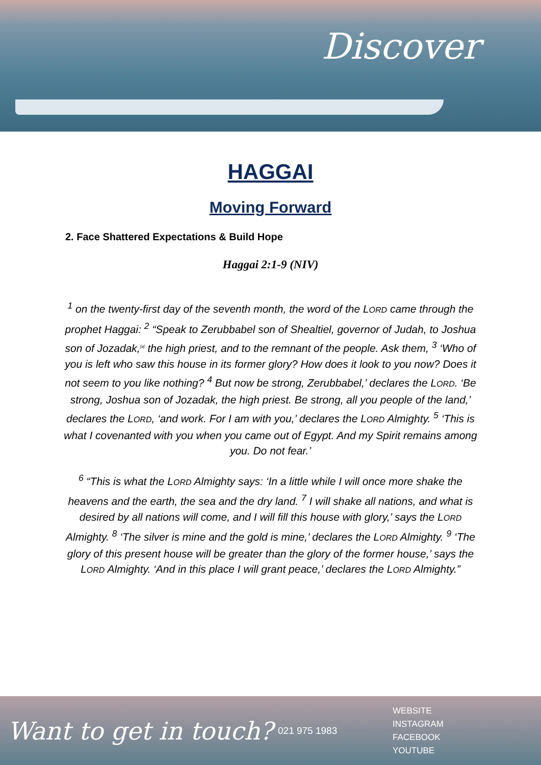Discover
HAGGAI
Moving Forward
2. Face Shattered Expectations & Build Hope
Haggai 2:1-9 (NIV)
<sup>1</sup> on the twenty-first day of the seventh month, the word of the LORD came through the prophet Haggai: <sup>2</sup> “Speak to Zerubbabel son of Shealtiel, governor of Judah, to Joshua son of Jozadak,<sup>[a]</sup> the high priest, and to the remnant of the people. Ask them, <sup>3</sup> ‘Who of you is left who saw this house in its former glory? How does it look to you now? Does it not seem to you like nothing? <sup>4</sup> But now be strong, Zerubbabel,’ declares the LORD. ‘Be strong, Joshua son of Jozadak, the high priest. Be strong, all you people of the land,’ declares the LORD, ‘and work. For I am with you,’ declares the LORD Almighty. <sup>5</sup> ‘This is what I covenanted with you when you came out of Egypt. And my Spirit remains among you. Do not fear.’
<sup>6</sup> “This is what the LORD Almighty says: ‘In a little while I will once more shake the heavens and the earth, the sea and the dry land. <sup>7</sup> I will shake all nations, and what is desired by all nations will come, and I will fill this house with glory,’ says the LORD Almighty. <sup>8</sup> ‘The silver is mine and the gold is mine,’ declares the LORD Almighty. <sup>9</sup> ‘The glory of this present house will be greater than the glory of the former house,’ says the LORD Almighty. ‘And in this place I will grant peace,’ declares the LORD Almighty.”
Want to get in touch?
021 975 1983
WEBSITE
INSTAGRAM
FACEBOOK
YOUTUBE